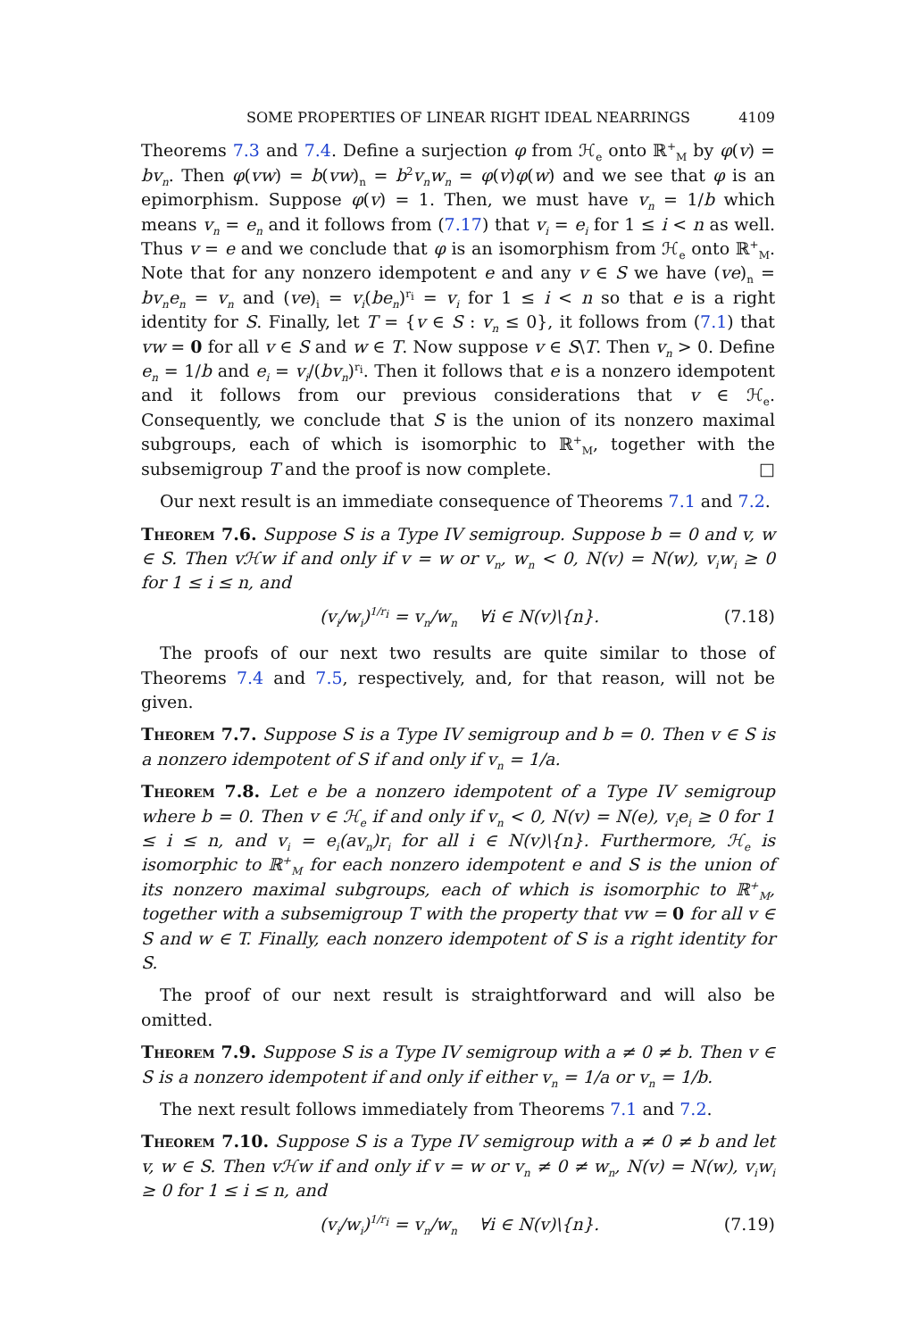SOME PROPERTIES OF LINEAR RIGHT IDEAL NEARRINGS 4109
Theorems 7.3 and 7.4. Define a surjection φ from ℋ<sub>e</sub> onto ℝ<sup>+</sup><sub>M</sub> by φ(v) = bv<sub>n</sub>. Then φ(vw) = b(vw)<sub>n</sub> = b<sup>2</sup>v<sub>n</sub>w<sub>n</sub> = φ(v)φ(w) and we see that φ is an epimorphism. Suppose φ(v) = 1. Then, we must have v<sub>n</sub> = 1/b which means v<sub>n</sub> = e<sub>n</sub> and it follows from (7.17) that v<sub>i</sub> = e<sub>i</sub> for 1 ≤ i < n as well. Thus v = e and we conclude that φ is an isomorphism from ℋ<sub>e</sub> onto ℝ<sup>+</sup><sub>M</sub>. Note that for any nonzero idempotent e and any v ∈ S we have (ve)<sub>n</sub> = bv<sub>n</sub>e<sub>n</sub> = v<sub>n</sub> and (ve)<sub>i</sub> = v<sub>i</sub>(be<sub>n</sub>)<sup>r<sub>i</sub></sup> = v<sub>i</sub> for 1 ≤ i < n so that e is a right identity for S. Finally, let T = {v ∈ S : v<sub>n</sub> ≤ 0}, it follows from (7.1) that vw = 0 for all v ∈ S and w ∈ T. Now suppose v ∈ S\T. Then v<sub>n</sub> > 0. Define e<sub>n</sub> = 1/b and e<sub>i</sub> = v<sub>i</sub>/(bv<sub>n</sub>)<sup>r<sub>i</sub></sup>. Then it follows that e is a nonzero idempotent and it follows from our previous considerations that v ∈ ℋ<sub>e</sub>. Consequently, we conclude that S is the union of its nonzero maximal subgroups, each of which is isomorphic to ℝ<sup>+</sup><sub>M</sub>, together with the subsemigroup T and the proof is now complete. □
Our next result is an immediate consequence of Theorems 7.1 and 7.2.
Theorem 7.6. Suppose S is a Type IV semigroup. Suppose b = 0 and v, w ∈ S. Then vℋw if and only if v = w or v<sub>n</sub>, w<sub>n</sub> < 0, N(v) = N(w), v<sub>i</sub>w<sub>i</sub> ≥ 0 for 1 ≤ i ≤ n, and
(v<sub>i</sub>/w<sub>i</sub>)<sup>1/r<sub>i</sub></sup> = v<sub>n</sub>/w<sub>n</sub> ∀i ∈ N(v)\{n}. (7.18)
The proofs of our next two results are quite similar to those of Theorems 7.4 and 7.5, respectively, and, for that reason, will not be given.
Theorem 7.7. Suppose S is a Type IV semigroup and b = 0. Then v ∈ S is a nonzero idempotent of S if and only if v<sub>n</sub> = 1/a.
Theorem 7.8. Let e be a nonzero idempotent of a Type IV semigroup where b = 0. Then v ∈ ℋ<sub>e</sub> if and only if v<sub>n</sub> < 0, N(v) = N(e), v<sub>i</sub>e<sub>i</sub> ≥ 0 for 1 ≤ i ≤ n, and v<sub>i</sub> = e<sub>i</sub>(av<sub>n</sub>)r<sub>i</sub> for all i ∈ N(v)\{n}. Furthermore, ℋ<sub>e</sub> is isomorphic to ℝ<sup>+</sup><sub>M</sub> for each nonzero idempotent e and S is the union of its nonzero maximal subgroups, each of which is isomorphic to ℝ<sup>+</sup><sub>M</sub>, together with a subsemigroup T with the property that vw = 0 for all v ∈ S and w ∈ T. Finally, each nonzero idempotent of S is a right identity for S.
The proof of our next result is straightforward and will also be omitted.
Theorem 7.9. Suppose S is a Type IV semigroup with a ≠ 0 ≠ b. Then v ∈ S is a nonzero idempotent if and only if either v<sub>n</sub> = 1/a or v<sub>n</sub> = 1/b.
The next result follows immediately from Theorems 7.1 and 7.2.
Theorem 7.10. Suppose S is a Type IV semigroup with a ≠ 0 ≠ b and let v, w ∈ S. Then vℋw if and only if v = w or v<sub>n</sub> ≠ 0 ≠ w<sub>n</sub>, N(v) = N(w), v<sub>i</sub>w<sub>i</sub> ≥ 0 for 1 ≤ i ≤ n, and
(v<sub>i</sub>/w<sub>i</sub>)<sup>1/r<sub>i</sub></sup> = v<sub>n</sub>/w<sub>n</sub> ∀i ∈ N(v)\{n}. (7.19)